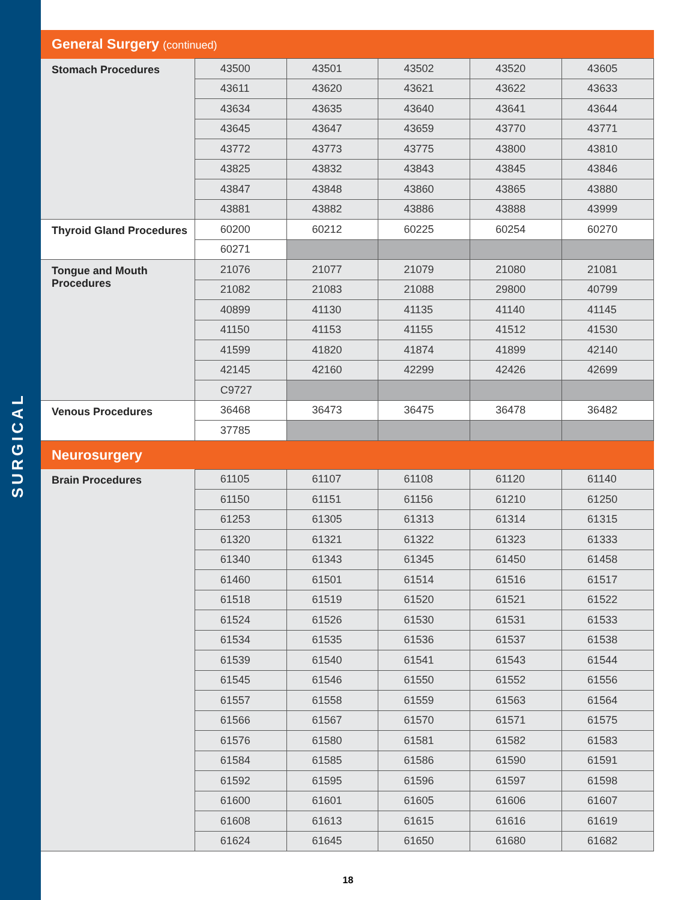SURGICAL
| General Surgery (continued) | | | | | |
| --- | --- | --- | --- | --- | --- |
| Stomach Procedures | 43500 | 43501 | 43502 | 43520 | 43605 |
| | 43611 | 43620 | 43621 | 43622 | 43633 |
| | 43634 | 43635 | 43640 | 43641 | 43644 |
| | 43645 | 43647 | 43659 | 43770 | 43771 |
| | 43772 | 43773 | 43775 | 43800 | 43810 |
| | 43825 | 43832 | 43843 | 43845 | 43846 |
| | 43847 | 43848 | 43860 | 43865 | 43880 |
| | 43881 | 43882 | 43886 | 43888 | 43999 |
| Thyroid Gland Procedures | 60200 | 60212 | 60225 | 60254 | 60270 |
| | 60271 | | | | |
| Tongue and Mouth Procedures | 21076 | 21077 | 21079 | 21080 | 21081 |
| | 21082 | 21083 | 21088 | 29800 | 40799 |
| | 40899 | 41130 | 41135 | 41140 | 41145 |
| | 41150 | 41153 | 41155 | 41512 | 41530 |
| | 41599 | 41820 | 41874 | 41899 | 42140 |
| | 42145 | 42160 | 42299 | 42426 | 42699 |
| | C9727 | | | | |
| Venous Procedures | 36468 | 36473 | 36475 | 36478 | 36482 |
| | 37785 | | | | |
| Neurosurgery | | | | | |
| Brain Procedures | 61105 | 61107 | 61108 | 61120 | 61140 |
| | 61150 | 61151 | 61156 | 61210 | 61250 |
| | 61253 | 61305 | 61313 | 61314 | 61315 |
| | 61320 | 61321 | 61322 | 61323 | 61333 |
| | 61340 | 61343 | 61345 | 61450 | 61458 |
| | 61460 | 61501 | 61514 | 61516 | 61517 |
| | 61518 | 61519 | 61520 | 61521 | 61522 |
| | 61524 | 61526 | 61530 | 61531 | 61533 |
| | 61534 | 61535 | 61536 | 61537 | 61538 |
| | 61539 | 61540 | 61541 | 61543 | 61544 |
| | 61545 | 61546 | 61550 | 61552 | 61556 |
| | 61557 | 61558 | 61559 | 61563 | 61564 |
| | 61566 | 61567 | 61570 | 61571 | 61575 |
| | 61576 | 61580 | 61581 | 61582 | 61583 |
| | 61584 | 61585 | 61586 | 61590 | 61591 |
| | 61592 | 61595 | 61596 | 61597 | 61598 |
| | 61600 | 61601 | 61605 | 61606 | 61607 |
| | 61608 | 61613 | 61615 | 61616 | 61619 |
| | 61624 | 61645 | 61650 | 61680 | 61682 |
18